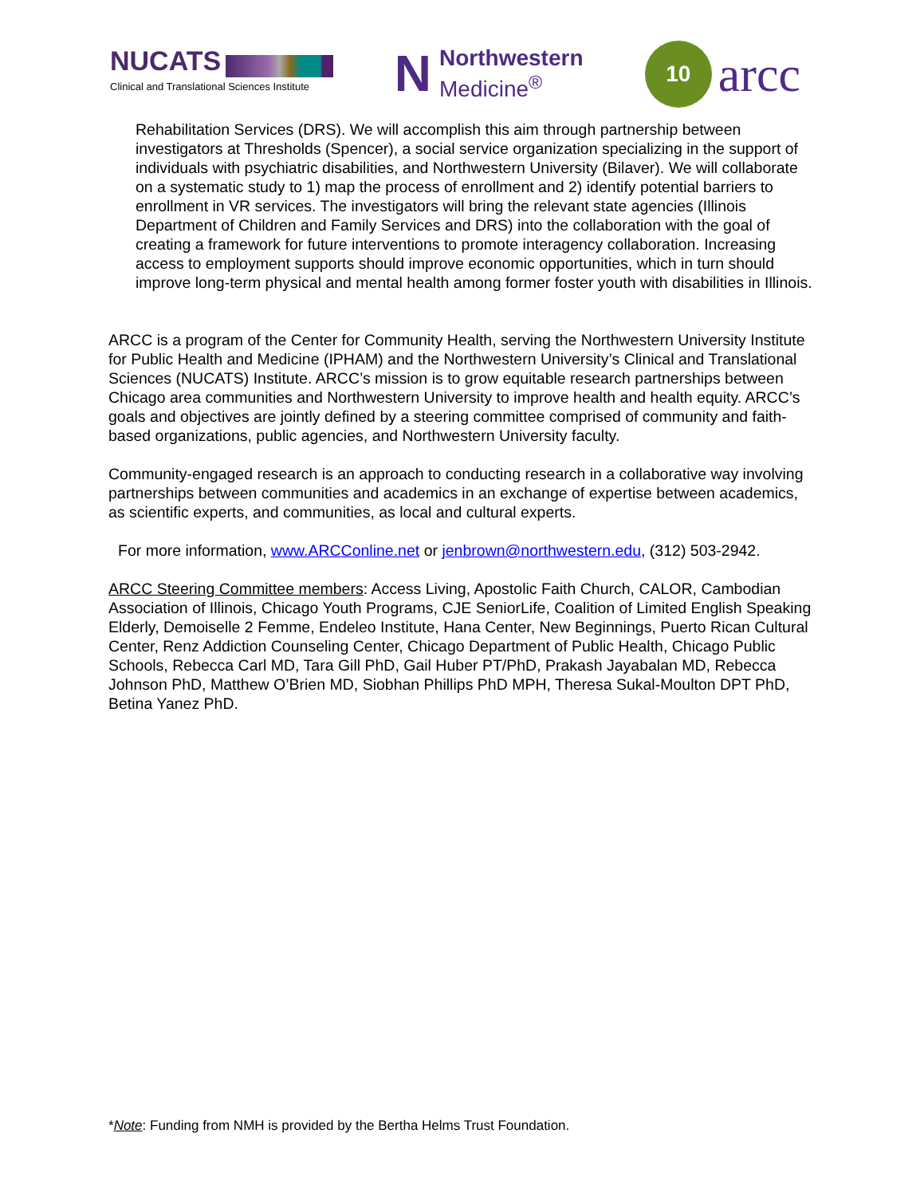NUCATS
Clinical and Translational Sciences Institute
N
Northwestern
Medicine<sup>®</sup>
10
arcc
Rehabilitation Services (DRS). We will accomplish this aim through partnership between investigators at Thresholds (Spencer), a social service organization specializing in the support of individuals with psychiatric disabilities, and Northwestern University (Bilaver). We will collaborate on a systematic study to 1) map the process of enrollment and 2) identify potential barriers to enrollment in VR services. The investigators will bring the relevant state agencies (Illinois Department of Children and Family Services and DRS) into the collaboration with the goal of creating a framework for future interventions to promote interagency collaboration. Increasing access to employment supports should improve economic opportunities, which in turn should improve long-term physical and mental health among former foster youth with disabilities in Illinois.
ARCC is a program of the Center for Community Health, serving the Northwestern University Institute for Public Health and Medicine (IPHAM) and the Northwestern University’s Clinical and Translational Sciences (NUCATS) Institute. ARCC’s mission is to grow equitable research partnerships between Chicago area communities and Northwestern University to improve health and health equity. ARCC’s goals and objectives are jointly defined by a steering committee comprised of community and faith-based organizations, public agencies, and Northwestern University faculty.
Community-engaged research is an approach to conducting research in a collaborative way involving partnerships between communities and academics in an exchange of expertise between academics, as scientific experts, and communities, as local and cultural experts.
For more information, www.ARCConline.net or jenbrown@northwestern.edu, (312) 503-2942.
ARCC Steering Committee members: Access Living, Apostolic Faith Church, CALOR, Cambodian Association of Illinois, Chicago Youth Programs, CJE SeniorLife, Coalition of Limited English Speaking Elderly, Demoiselle 2 Femme, Endeleo Institute, Hana Center, New Beginnings, Puerto Rican Cultural Center, Renz Addiction Counseling Center, Chicago Department of Public Health, Chicago Public Schools, Rebecca Carl MD, Tara Gill PhD, Gail Huber PT/PhD, Prakash Jayabalan MD, Rebecca Johnson PhD, Matthew O’Brien MD, Siobhan Phillips PhD MPH, Theresa Sukal-Moulton DPT PhD, Betina Yanez PhD.
*Note: Funding from NMH is provided by the Bertha Helms Trust Foundation.